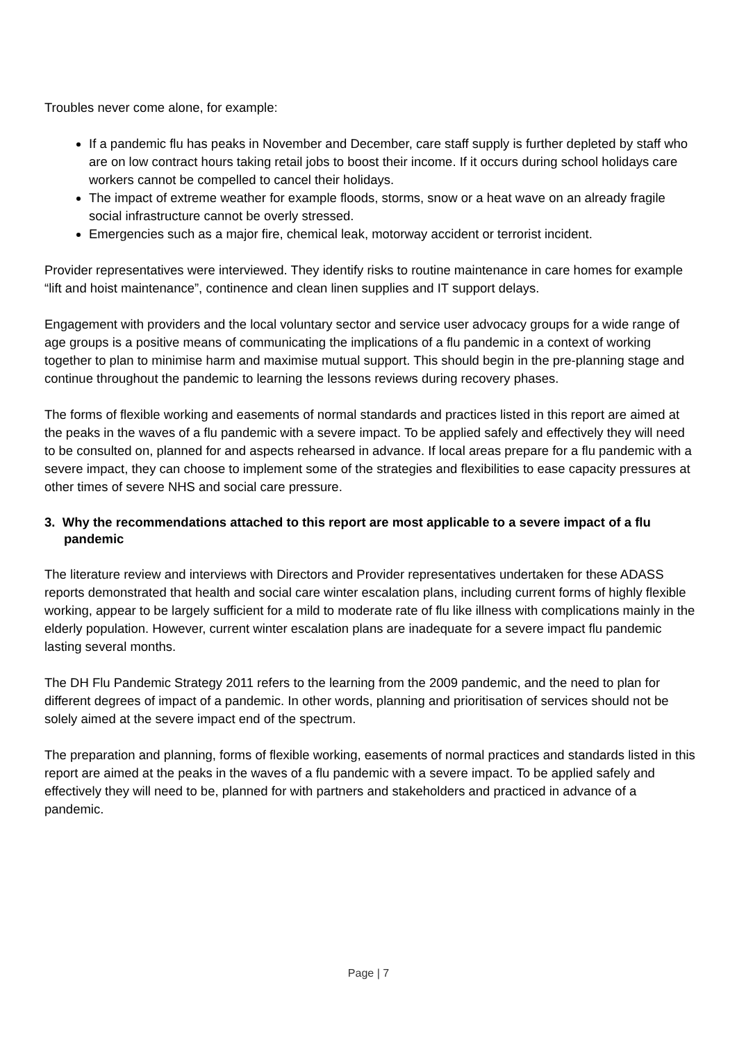Troubles never come alone, for example:
If a pandemic flu has peaks in November and December, care staff supply is further depleted by staff who are on low contract hours taking retail jobs to boost their income. If it occurs during school holidays care workers cannot be compelled to cancel their holidays.
The impact of extreme weather for example floods, storms, snow or a heat wave on an already fragile social infrastructure cannot be overly stressed.
Emergencies such as a major fire, chemical leak, motorway accident or terrorist incident.
Provider representatives were interviewed. They identify risks to routine maintenance in care homes for example “lift and hoist maintenance”, continence and clean linen supplies and IT support delays.
Engagement with providers and the local voluntary sector and service user advocacy groups for a wide range of age groups is a positive means of communicating the implications of a flu pandemic in a context of working together to plan to minimise harm and maximise mutual support. This should begin in the pre-planning stage and continue throughout the pandemic to learning the lessons reviews during recovery phases.
The forms of flexible working and easements of normal standards and practices listed in this report are aimed at the peaks in the waves of a flu pandemic with a severe impact. To be applied safely and effectively they will need to be consulted on, planned for and aspects rehearsed in advance. If local areas prepare for a flu pandemic with a severe impact, they can choose to implement some of the strategies and flexibilities to ease capacity pressures at other times of severe NHS and social care pressure.
3. Why the recommendations attached to this report are most applicable to a severe impact of a flu pandemic
The literature review and interviews with Directors and Provider representatives undertaken for these ADASS reports demonstrated that health and social care winter escalation plans, including current forms of highly flexible working, appear to be largely sufficient for a mild to moderate rate of flu like illness with complications mainly in the elderly population. However, current winter escalation plans are inadequate for a severe impact flu pandemic lasting several months.
The DH Flu Pandemic Strategy 2011 refers to the learning from the 2009 pandemic, and the need to plan for different degrees of impact of a pandemic. In other words, planning and prioritisation of services should not be solely aimed at the severe impact end of the spectrum.
The preparation and planning, forms of flexible working, easements of normal practices and standards listed in this report are aimed at the peaks in the waves of a flu pandemic with a severe impact. To be applied safely and effectively they will need to be, planned for with partners and stakeholders and practiced in advance of a pandemic.
Page | 7